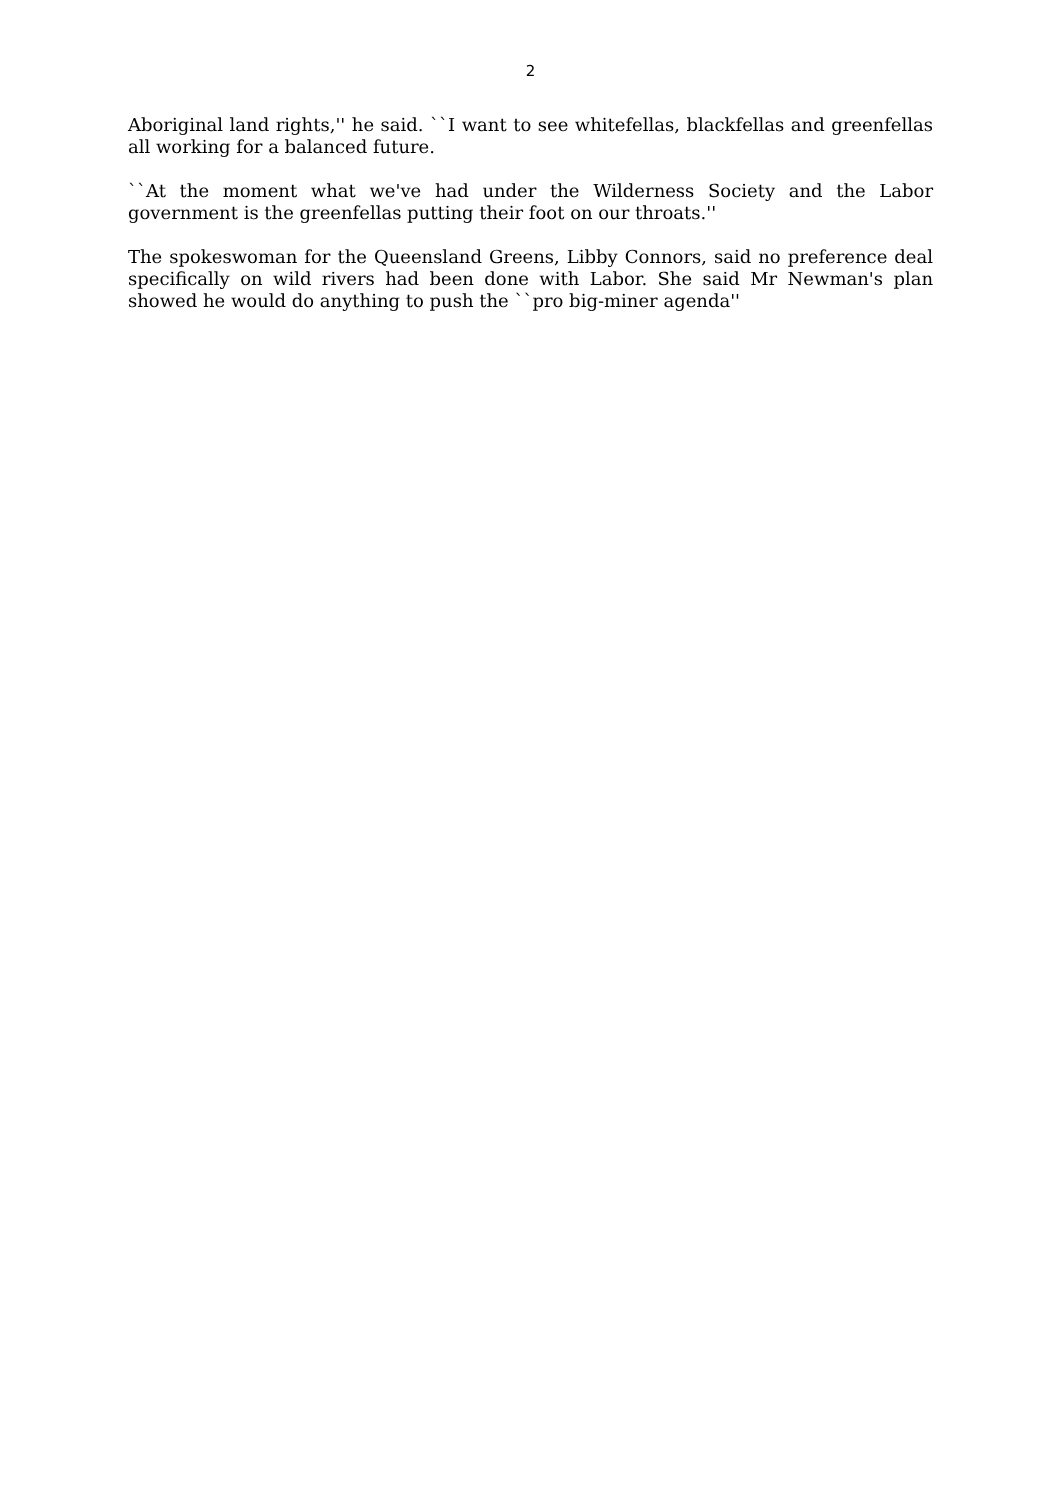2
Aboriginal land rights,'' he said. ``I want to see whitefellas, blackfellas and greenfellas all working for a balanced future.
``At the moment what we've had under the Wilderness Society and the Labor government is the greenfellas putting their foot on our throats.''
The spokeswoman for the Queensland Greens, Libby Connors, said no preference deal specifically on wild rivers had been done with Labor. She said Mr Newman's plan showed he would do anything to push the ``pro big-miner agenda''